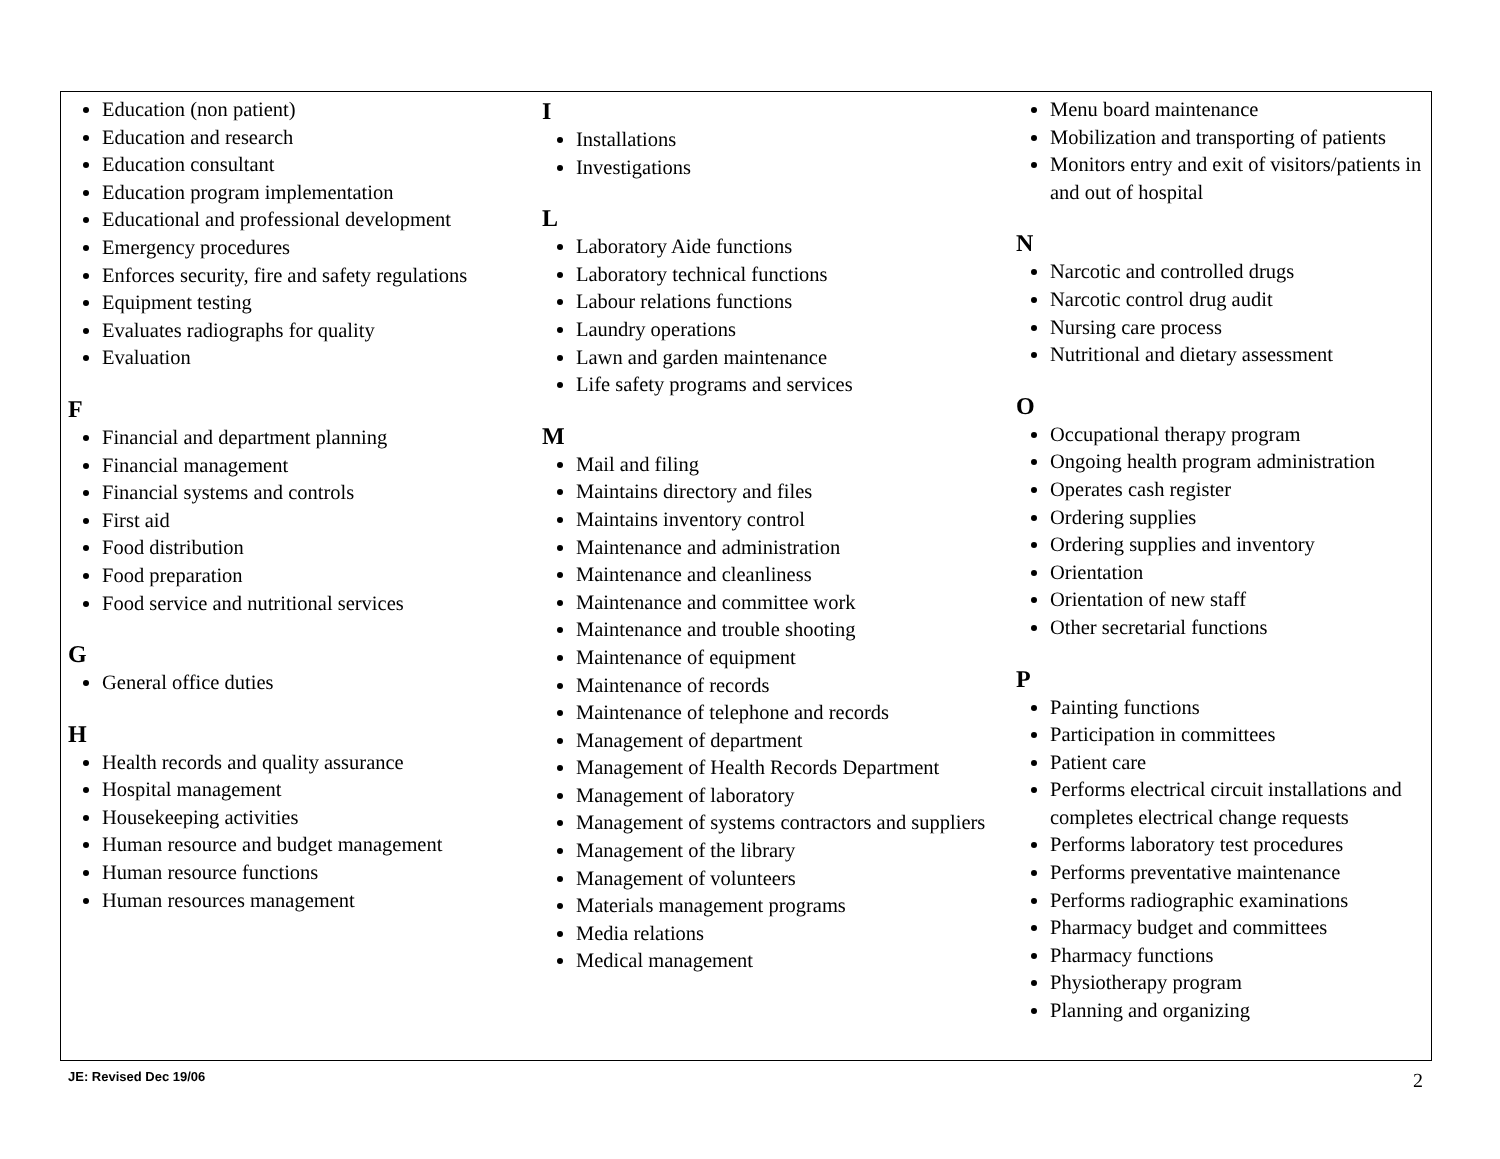Education (non patient)
Education and research
Education consultant
Education program implementation
Educational and professional development
Emergency procedures
Enforces security, fire and safety regulations
Equipment testing
Evaluates radiographs for quality
Evaluation
F
Financial and department planning
Financial management
Financial systems and controls
First aid
Food distribution
Food preparation
Food service and nutritional services
G
General office duties
H
Health records and quality assurance
Hospital management
Housekeeping activities
Human resource and budget management
Human resource functions
Human resources management
I
Installations
Investigations
L
Laboratory Aide functions
Laboratory technical functions
Labour relations functions
Laundry operations
Lawn and garden maintenance
Life safety programs and services
M
Mail and filing
Maintains directory and files
Maintains inventory control
Maintenance and administration
Maintenance and cleanliness
Maintenance and committee work
Maintenance and trouble shooting
Maintenance of equipment
Maintenance of records
Maintenance of telephone and records
Management of department
Management of Health Records Department
Management of laboratory
Management of systems contractors and suppliers
Management of the library
Management of volunteers
Materials management programs
Media relations
Medical management
Menu board maintenance
Mobilization and transporting of patients
Monitors entry and exit of visitors/patients in and out of hospital
N
Narcotic and controlled drugs
Narcotic control drug audit
Nursing care process
Nutritional and dietary assessment
O
Occupational therapy program
Ongoing health program administration
Operates cash register
Ordering supplies
Ordering supplies and inventory
Orientation
Orientation of new staff
Other secretarial functions
P
Painting functions
Participation in committees
Patient care
Performs electrical circuit installations and completes electrical change requests
Performs laboratory test procedures
Performs preventative maintenance
Performs radiographic examinations
Pharmacy budget and committees
Pharmacy functions
Physiotherapy program
Planning and organizing
JE: Revised Dec 19/06 2